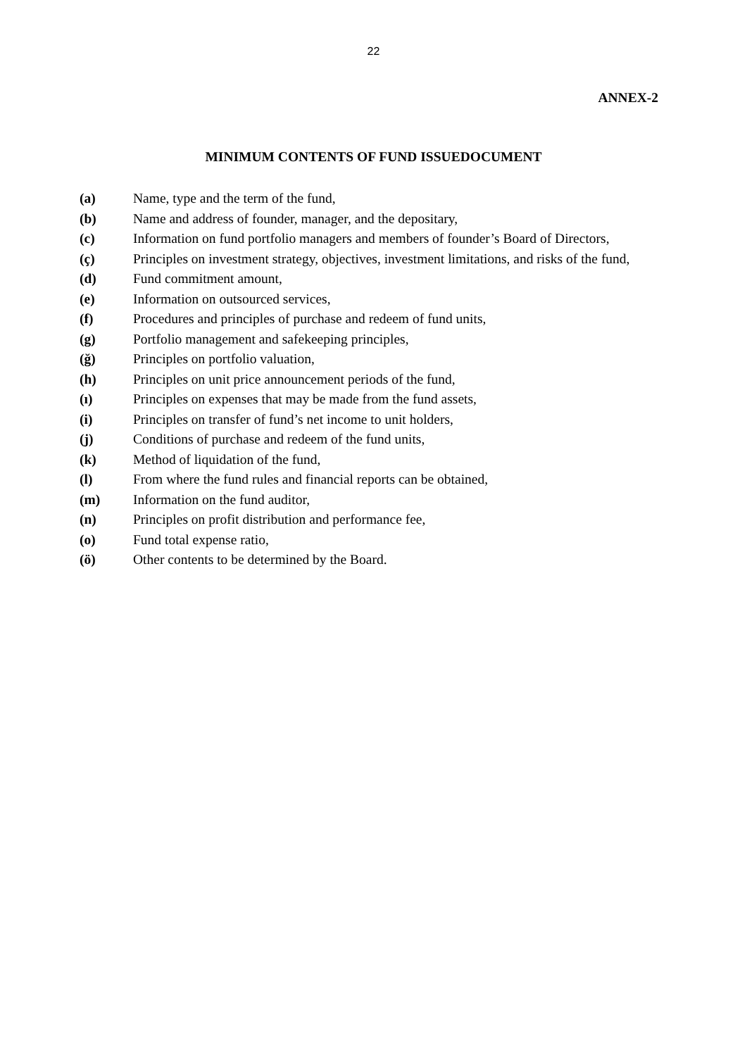22
ANNEX-2
MINIMUM CONTENTS OF FUND ISSUEDOCUMENT
(a) Name, type and the term of the fund,
(b) Name and address of founder, manager, and the depositary,
(c) Information on fund portfolio managers and members of founder’s Board of Directors,
(ç) Principles on investment strategy, objectives, investment limitations, and risks of the fund,
(d) Fund commitment amount,
(e) Information on outsourced services,
(f) Procedures and principles of purchase and redeem of fund units,
(g) Portfolio management and safekeeping principles,
(ğ) Principles on portfolio valuation,
(h) Principles on unit price announcement periods of the fund,
(ı) Principles on expenses that may be made from the fund assets,
(i) Principles on transfer of fund’s net income to unit holders,
(j) Conditions of purchase and redeem of the fund units,
(k) Method of liquidation of the fund,
(l) From where the fund rules and financial reports can be obtained,
(m) Information on the fund auditor,
(n) Principles on profit distribution and performance fee,
(o) Fund total expense ratio,
(ö) Other contents to be determined by the Board.